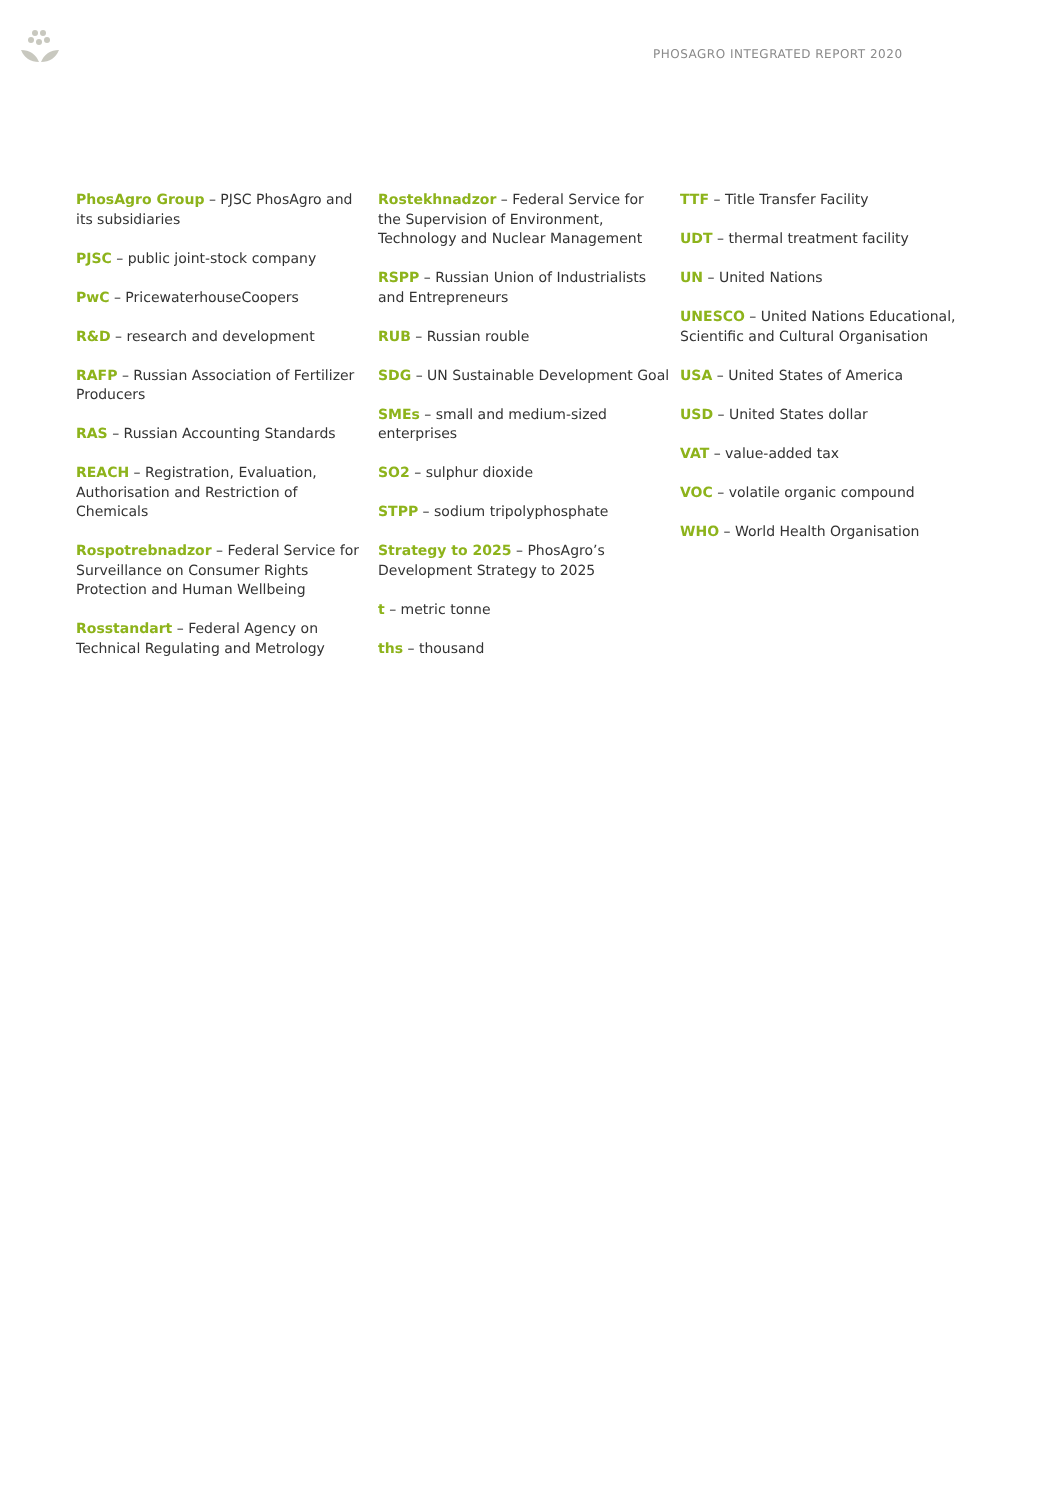PHOSAGRO INTEGRATED REPORT 2020
PhosAgro Group – PJSC PhosAgro and its subsidiaries
PJSC – public joint-stock company
PwC – PricewaterhouseCoopers
R&D – research and development
RAFP – Russian Association of Fertilizer Producers
RAS – Russian Accounting Standards
REACH – Registration, Evaluation, Authorisation and Restriction of Chemicals
Rospotrebnadzor – Federal Service for Surveillance on Consumer Rights Protection and Human Wellbeing
Rosstandart – Federal Agency on Technical Regulating and Metrology
Rostekhnadzor – Federal Service for the Supervision of Environment, Technology and Nuclear Management
RSPP – Russian Union of Industrialists and Entrepreneurs
RUB – Russian rouble
SDG – UN Sustainable Development Goal
SMEs – small and medium-sized enterprises
SO2 – sulphur dioxide
STPP – sodium tripolyphosphate
Strategy to 2025 – PhosAgro’s Development Strategy to 2025
t – metric tonne
ths – thousand
TTF – Title Transfer Facility
UDT – thermal treatment facility
UN – United Nations
UNESCO – United Nations Educational, Scientific and Cultural Organisation
USA – United States of America
USD – United States dollar
VAT – value-added tax
VOC – volatile organic compound
WHO – World Health Organisation